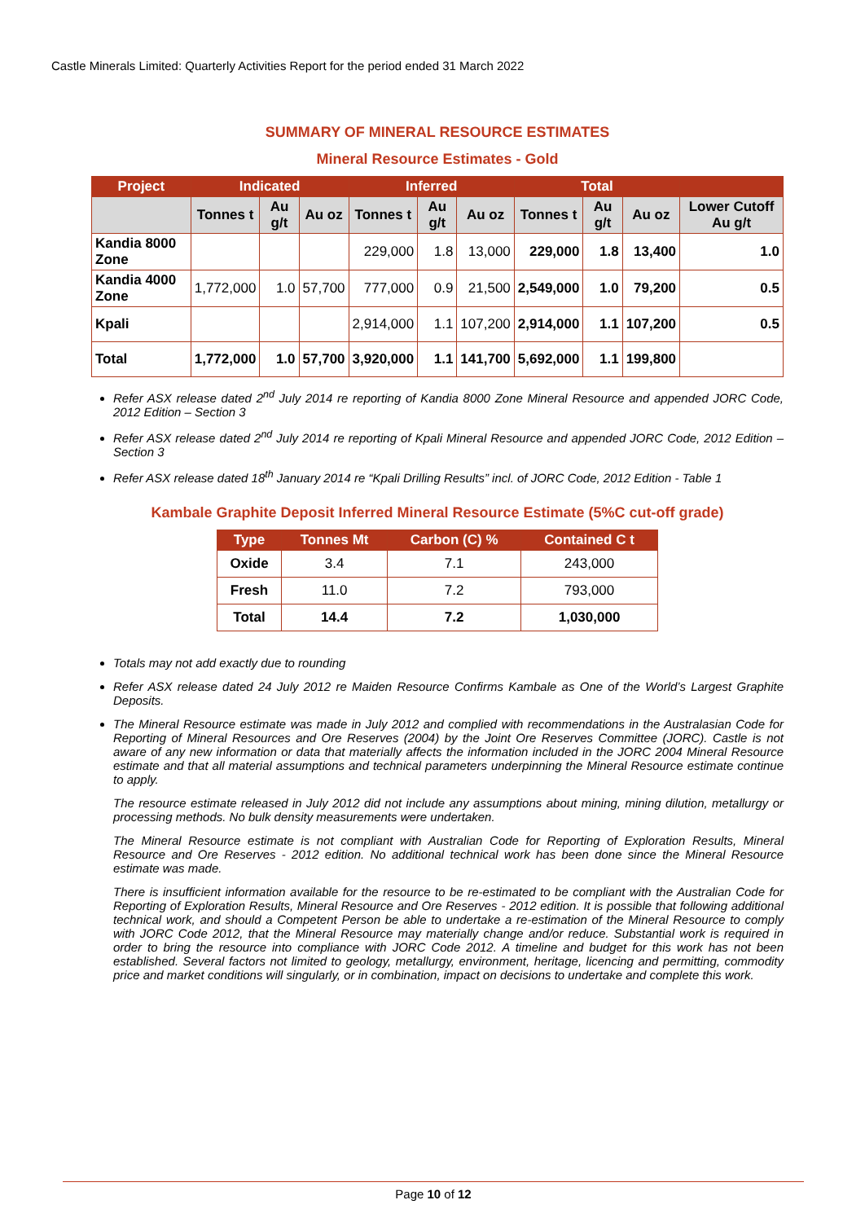Castle Minerals Limited: Quarterly Activities Report for the period ended 31 March 2022
SUMMARY OF MINERAL RESOURCE ESTIMATES
Mineral Resource Estimates - Gold
| Project | Indicated | | | Inferred | | | Total | | | |
| --- | --- | --- | --- | --- | --- | --- | --- | --- | --- | --- |
| | Tonnes t | Au g/t | Au oz | Tonnes t | Au g/t | Au oz | Tonnes t | Au g/t | Au oz | Lower Cutoff Au g/t |
| Kandia 8000 Zone | | | | 229,000 | 1.8 | 13,000 | 229,000 | 1.8 | 13,400 | 1.0 |
| Kandia 4000 Zone | 1,772,000 | 1.0 | 57,700 | 777,000 | 0.9 | 21,500 | 2,549,000 | 1.0 | 79,200 | 0.5 |
| Kpali | | | | 2,914,000 | 1.1 | 107,200 | 2,914,000 | 1.1 | 107,200 | 0.5 |
| Total | 1,772,000 | 1.0 | 57,700 | 3,920,000 | 1.1 | 141,700 | 5,692,000 | 1.1 | 199,800 | |
Refer ASX release dated 2<sup>nd</sup> July 2014 re reporting of Kandia 8000 Zone Mineral Resource and appended JORC Code, 2012 Edition – Section 3
Refer ASX release dated 2<sup>nd</sup> July 2014 re reporting of Kpali Mineral Resource and appended JORC Code, 2012 Edition – Section 3
Refer ASX release dated 18<sup>th</sup> January 2014 re “Kpali Drilling Results” incl. of JORC Code, 2012 Edition - Table 1
Kambale Graphite Deposit Inferred Mineral Resource Estimate (5%C cut-off grade)
| Type | Tonnes Mt | Carbon (C) % | Contained C t |
| --- | --- | --- | --- |
| Oxide | 3.4 | 7.1 | 243,000 |
| Fresh | 11.0 | 7.2 | 793,000 |
| Total | 14.4 | 7.2 | 1,030,000 |
Totals may not add exactly due to rounding
Refer ASX release dated 24 July 2012 re Maiden Resource Confirms Kambale as One of the World’s Largest Graphite Deposits.
The Mineral Resource estimate was made in July 2012 and complied with recommendations in the Australasian Code for Reporting of Mineral Resources and Ore Reserves (2004) by the Joint Ore Reserves Committee (JORC). Castle is not aware of any new information or data that materially affects the information included in the JORC 2004 Mineral Resource estimate and that all material assumptions and technical parameters underpinning the Mineral Resource estimate continue to apply.
The resource estimate released in July 2012 did not include any assumptions about mining, mining dilution, metallurgy or processing methods. No bulk density measurements were undertaken.
The Mineral Resource estimate is not compliant with Australian Code for Reporting of Exploration Results, Mineral Resource and Ore Reserves - 2012 edition. No additional technical work has been done since the Mineral Resource estimate was made.
There is insufficient information available for the resource to be re-estimated to be compliant with the Australian Code for Reporting of Exploration Results, Mineral Resource and Ore Reserves - 2012 edition. It is possible that following additional technical work, and should a Competent Person be able to undertake a re-estimation of the Mineral Resource to comply with JORC Code 2012, that the Mineral Resource may materially change and/or reduce. Substantial work is required in order to bring the resource into compliance with JORC Code 2012. A timeline and budget for this work has not been established. Several factors not limited to geology, metallurgy, environment, heritage, licencing and permitting, commodity price and market conditions will singularly, or in combination, impact on decisions to undertake and complete this work.
Page 10 of 12